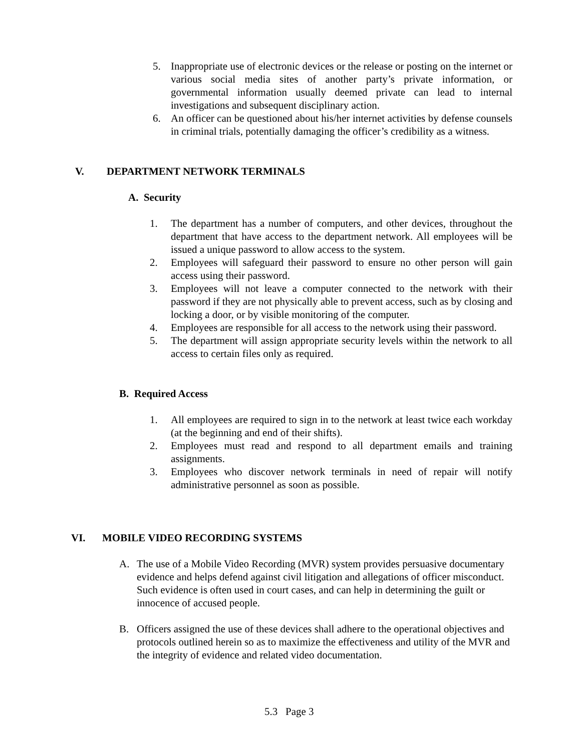5. Inappropriate use of electronic devices or the release or posting on the internet or various social media sites of another party’s private information, or governmental information usually deemed private can lead to internal investigations and subsequent disciplinary action.
6. An officer can be questioned about his/her internet activities by defense counsels in criminal trials, potentially damaging the officer’s credibility as a witness.
V. DEPARTMENT NETWORK TERMINALS
A. Security
1. The department has a number of computers, and other devices, throughout the department that have access to the department network. All employees will be issued a unique password to allow access to the system.
2. Employees will safeguard their password to ensure no other person will gain access using their password.
3. Employees will not leave a computer connected to the network with their password if they are not physically able to prevent access, such as by closing and locking a door, or by visible monitoring of the computer.
4. Employees are responsible for all access to the network using their password.
5. The department will assign appropriate security levels within the network to all access to certain files only as required.
B. Required Access
1. All employees are required to sign in to the network at least twice each workday (at the beginning and end of their shifts).
2. Employees must read and respond to all department emails and training assignments.
3. Employees who discover network terminals in need of repair will notify administrative personnel as soon as possible.
VI. MOBILE VIDEO RECORDING SYSTEMS
A. The use of a Mobile Video Recording (MVR) system provides persuasive documentary evidence and helps defend against civil litigation and allegations of officer misconduct. Such evidence is often used in court cases, and can help in determining the guilt or innocence of accused people.
B. Officers assigned the use of these devices shall adhere to the operational objectives and protocols outlined herein so as to maximize the effectiveness and utility of the MVR and the integrity of evidence and related video documentation.
5.3 Page 3